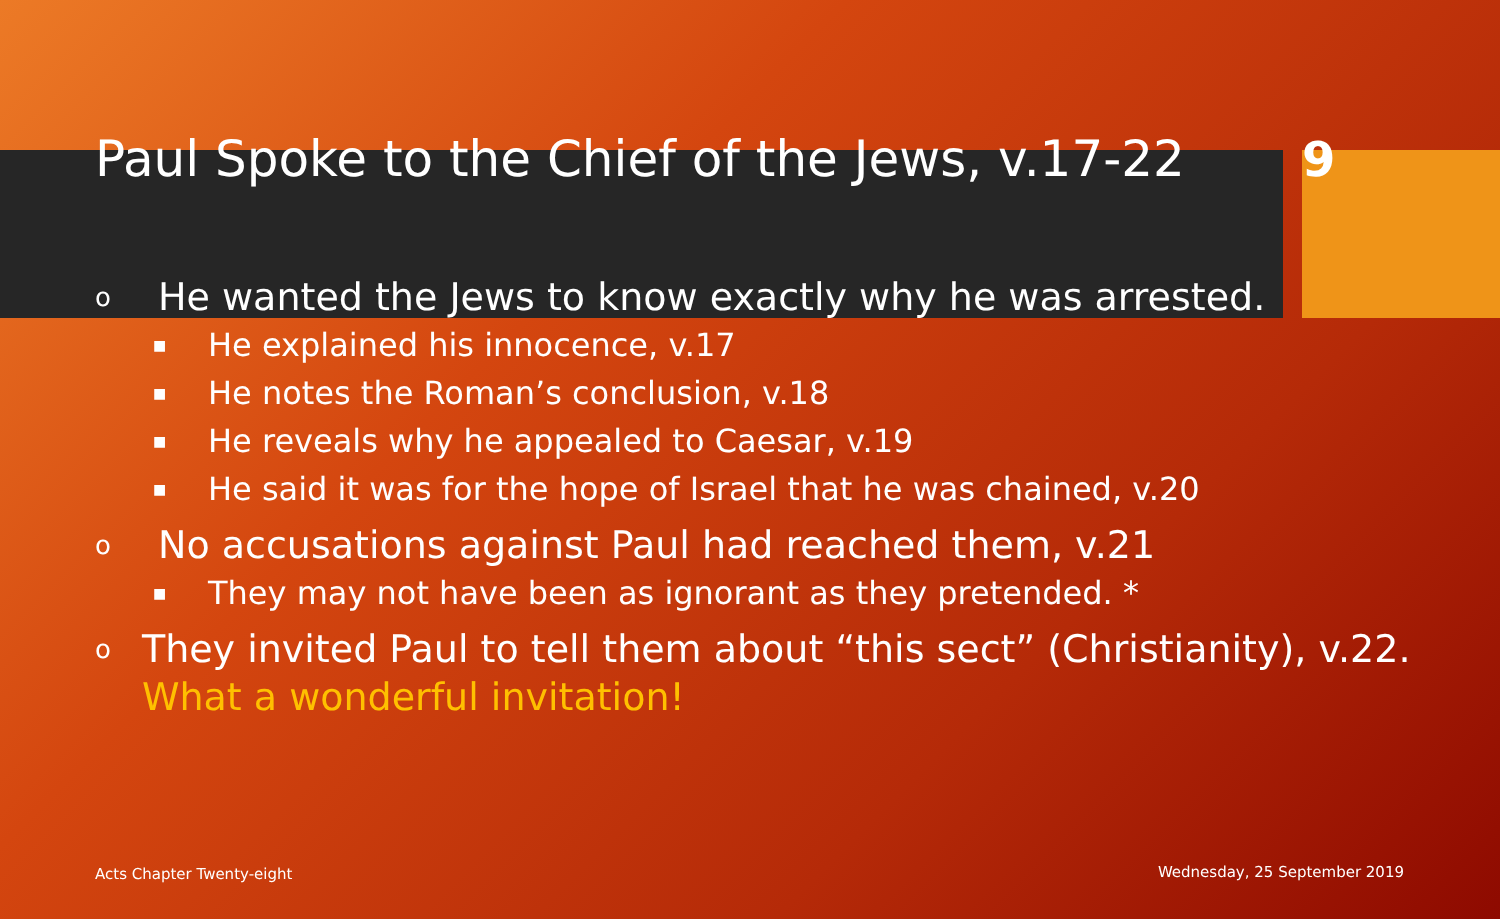Paul Spoke to the Chief of the Jews, v.17-22
9
o He wanted the Jews to know exactly why he was arrested.
■ He explained his innocence, v.17
■ He notes the Roman’s conclusion, v.18
■ He reveals why he appealed to Caesar, v.19
■ He said it was for the hope of Israel that he was chained, v.20
o No accusations against Paul had reached them, v.21
■ They may not have been as ignorant as they pretended. *
o They invited Paul to tell them about “this sect” (Christianity), v.22. What a wonderful invitation!
Acts Chapter Twenty-eight Wednesday, 25 September 2019